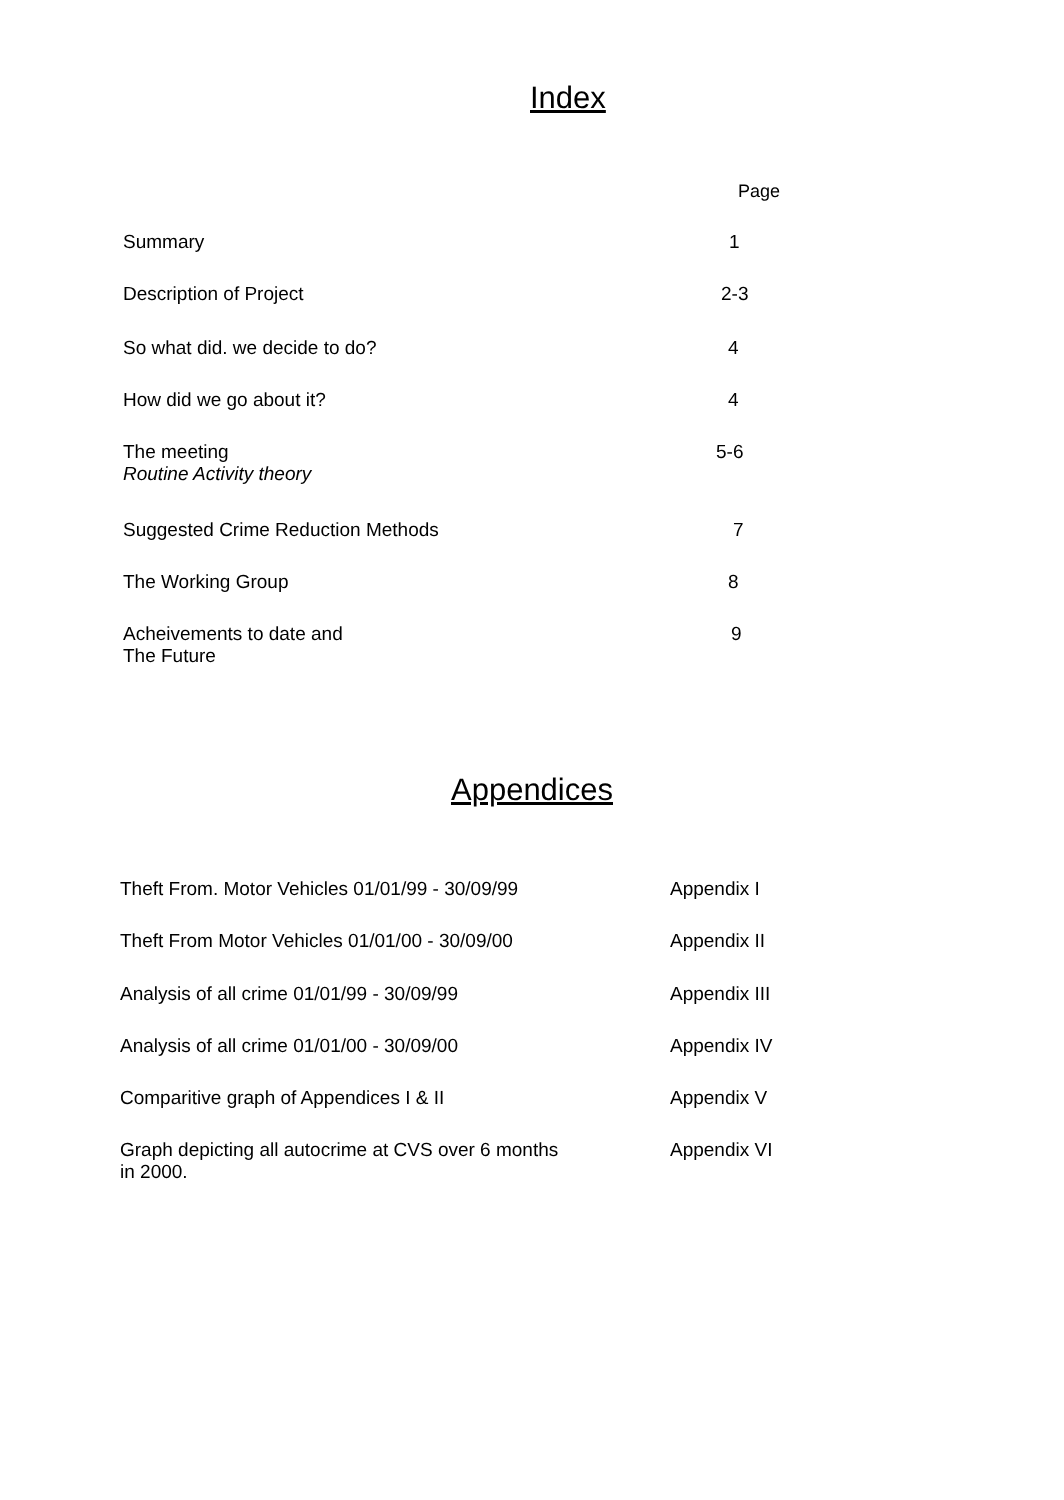Index
| | Page |
| Summary | 1 |
| Description of Project | 2-3 |
| So what did. we decide to do? | 4 |
| How did we go about it? | 4 |
| The meeting Routine Activity theory | 5-6 |
| Suggested Crime Reduction Methods | 7 |
| The Working Group | 8 |
| Acheivements to date and The Future | 9 |
Appendices
| Theft From. Motor Vehicles 01/01/99 - 30/09/99 | Appendix I |
| Theft From Motor Vehicles 01/01/00 - 30/09/00 | Appendix II |
| Analysis of all crime 01/01/99 - 30/09/99 | Appendix III |
| Analysis of all crime 01/01/00 - 30/09/00 | Appendix IV |
| Comparitive graph of Appendices I & II | Appendix V |
| Graph depicting all autocrime at CVS over 6 months in 2000. | Appendix VI |